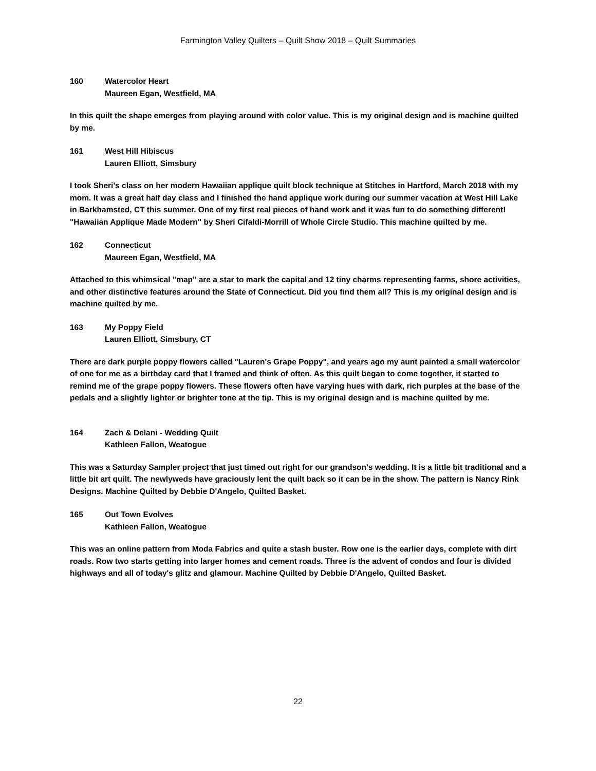Farmington Valley Quilters – Quilt Show 2018 – Quilt Summaries
160 Watercolor Heart
Maureen Egan, Westfield, MA
In this quilt the shape emerges from playing around with color value. This is my original design and is machine quilted by me.
161 West Hill Hibiscus
Lauren Elliott, Simsbury
I took Sheri's class on her modern Hawaiian applique quilt block technique at Stitches in Hartford, March 2018 with my mom. It was a great half day class and I finished the hand applique work during our summer vacation at West Hill Lake in Barkhamsted, CT this summer. One of my first real pieces of hand work and it was fun to do something different! "Hawaiian Applique Made Modern" by Sheri Cifaldi-Morrill of Whole Circle Studio. This machine quilted by me.
162 Connecticut
Maureen Egan, Westfield, MA
Attached to this whimsical "map" are a star to mark the capital and 12 tiny charms representing farms, shore activities, and other distinctive features around the State of Connecticut. Did you find them all? This is my original design and is machine quilted by me.
163 My Poppy Field
Lauren Elliott, Simsbury, CT
There are dark purple poppy flowers called "Lauren's Grape Poppy", and years ago my aunt painted a small watercolor of one for me as a birthday card that I framed and think of often. As this quilt began to come together, it started to remind me of the grape poppy flowers. These flowers often have varying hues with dark, rich purples at the base of the pedals and a slightly lighter or brighter tone at the tip. This is my original design and is machine quilted by me.
164 Zach & Delani - Wedding Quilt
Kathleen Fallon, Weatogue
This was a Saturday Sampler project that just timed out right for our grandson's wedding. It is a little bit traditional and a little bit art quilt. The newlyweds have graciously lent the quilt back so it can be in the show. The pattern is Nancy Rink Designs. Machine Quilted by Debbie D'Angelo, Quilted Basket.
165 Out Town Evolves
Kathleen Fallon, Weatogue
This was an online pattern from Moda Fabrics and quite a stash buster. Row one is the earlier days, complete with dirt roads. Row two starts getting into larger homes and cement roads. Three is the advent of condos and four is divided highways and all of today's glitz and glamour. Machine Quilted by Debbie D'Angelo, Quilted Basket.
22